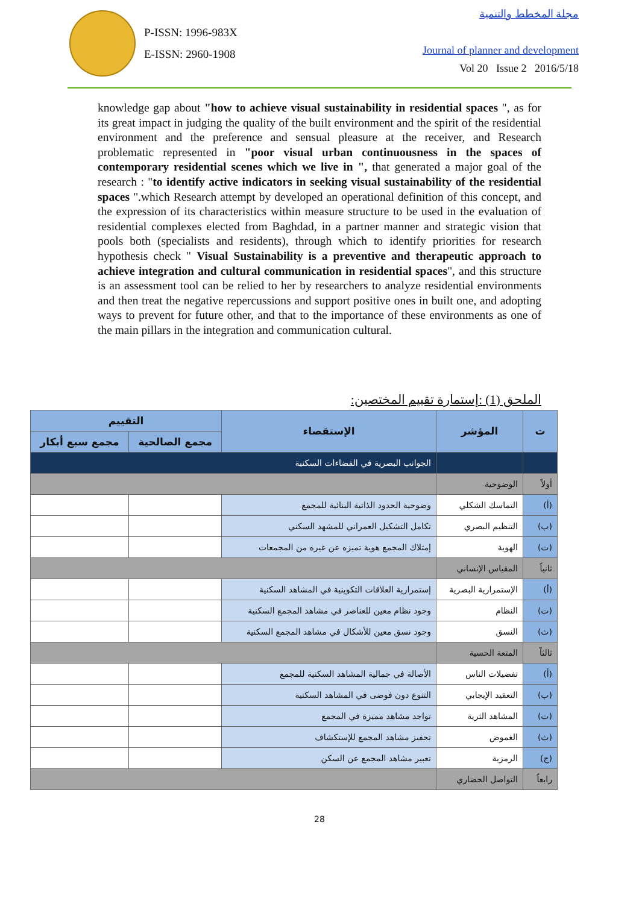P-ISSN: 1996-983X
E-ISSN: 2960-1908
مجلة المخطط والتنمية
Journal of planner and development
Vol 20 Issue 2 2016/5/18
knowledge gap about "how to achieve visual sustainability in residential spaces ", as for its great impact in judging the quality of the built environment and the spirit of the residential environment and the preference and sensual pleasure at the receiver, and Research problematic represented in "poor visual urban continuousness in the spaces of contemporary residential scenes which we live in ", that generated a major goal of the research : "to identify active indicators in seeking visual sustainability of the residential spaces ".which Research attempt by developed an operational definition of this concept, and the expression of its characteristics within measure structure to be used in the evaluation of residential complexes elected from Baghdad, in a partner manner and strategic vision that pools both (specialists and residents), through which to identify priorities for research hypothesis check " Visual Sustainability is a preventive and therapeutic approach to achieve integration and cultural communication in residential spaces", and this structure is an assessment tool can be relied to her by researchers to analyze residential environments and then treat the negative repercussions and support positive ones in built one, and adopting ways to prevent for future other, and that to the importance of these environments as one of the main pillars in the integration and communication cultural.
الملحق (1) :إستمارة تقييم المختصين:
| ت | المؤشر | الإستقصاء | التقييم | |
| --- | --- | --- | --- | --- |
| | | | مجمع الصالحية | مجمع سبع أبكار |
| | | الجوانب البصرية في الفضاءات السكنية | | |
| أولاً | الوضوحية | | | |
| (أ) | التماسك الشكلي | وضوحية الحدود الذاتية البنائية للمجمع | | |
| (ب) | التنظيم البصري | تكامل التشكيل العمراني للمشهد السكني | | |
| (ت) | الهوية | إمتلاك المجمع هوية تميزه عن غيره من المجمعات | | |
| ثانياً | المقياس الإنساني | | | |
| (أ) | الإستمرارية البصرية | إستمرارية العلاقات التكوينية في المشاهد السكنية | | |
| (ت) | النظام | وجود نظام معين للعناصر في مشاهد المجمع السكنية | | |
| (ث) | النسق | وجود نسق معين للأشكال في مشاهد المجمع السكنية | | |
| ثالثاً | المتعة الحسية | | | |
| (أ) | تفضيلات الناس | الأصالة في جمالية المشاهد السكنية للمجمع | | |
| (ب) | التعقيد الإيجابي | التنوع دون فوضى في المشاهد السكنية | | |
| (ت) | المشاهد الثرية | تواجد مشاهد مميزة في المجمع | | |
| (ث) | الغموض | تحفيز مشاهد المجمع للإستكشاف | | |
| (ج) | الرمزية | تعبير مشاهد المجمع عن السكن | | |
| رابعاً | التواصل الحضاري | | | |
28